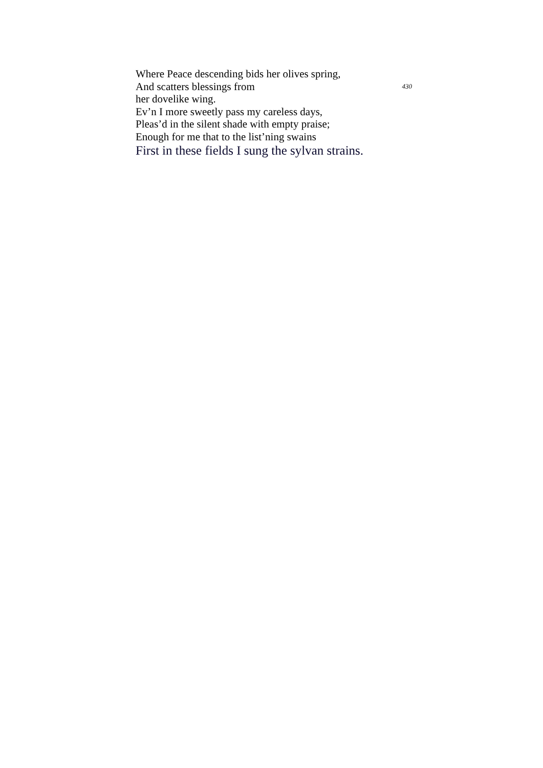Where Peace descending bids her olives spring,
And scatters blessings from her dovelike wing. 430
Ev’n I more sweetly pass my careless days,
Pleas’d in the silent shade with empty praise;
Enough for me that to the list’ning swains
First in these fields I sung the sylvan strains.